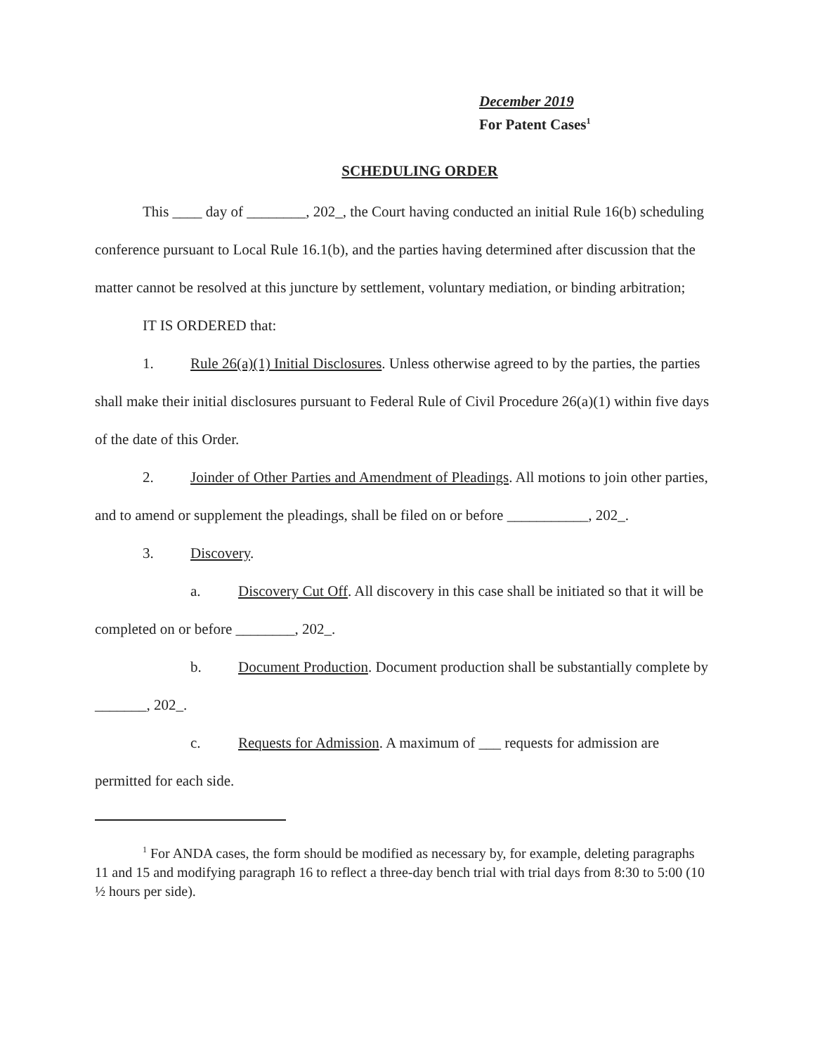December 2019
For Patent Cases<sup>1</sup>
SCHEDULING ORDER
This ____ day of ________, 202_, the Court having conducted an initial Rule 16(b) scheduling conference pursuant to Local Rule 16.1(b), and the parties having determined after discussion that the matter cannot be resolved at this juncture by settlement, voluntary mediation, or binding arbitration;
IT IS ORDERED that:
1. Rule 26(a)(1) Initial Disclosures. Unless otherwise agreed to by the parties, the parties shall make their initial disclosures pursuant to Federal Rule of Civil Procedure 26(a)(1) within five days of the date of this Order.
2. Joinder of Other Parties and Amendment of Pleadings. All motions to join other parties, and to amend or supplement the pleadings, shall be filed on or before ___________, 202_.
3. Discovery.
a. Discovery Cut Off. All discovery in this case shall be initiated so that it will be completed on or before ________, 202_.
b. Document Production. Document production shall be substantially complete by _______, 202_.
c. Requests for Admission. A maximum of ___ requests for admission are permitted for each side.
<sup>1</sup> For ANDA cases, the form should be modified as necessary by, for example, deleting paragraphs 11 and 15 and modifying paragraph 16 to reflect a three-day bench trial with trial days from 8:30 to 5:00 (10 ½ hours per side).